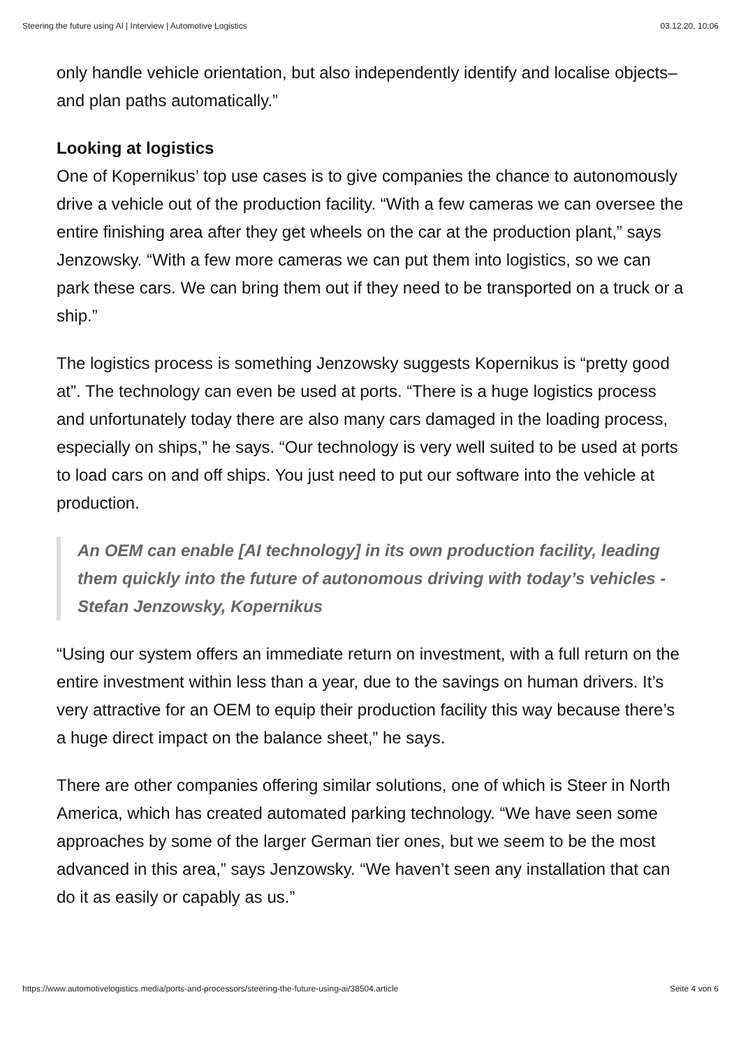Steering the future using AI | Interview | Automotive Logistics 03.12.20, 10:06
only handle vehicle orientation, but also independently identify and localise objects–and plan paths automatically.”
Looking at logistics
One of Kopernikus’ top use cases is to give companies the chance to autonomously drive a vehicle out of the production facility. “With a few cameras we can oversee the entire finishing area after they get wheels on the car at the production plant,” says Jenzowsky. “With a few more cameras we can put them into logistics, so we can park these cars. We can bring them out if they need to be transported on a truck or a ship.”
The logistics process is something Jenzowsky suggests Kopernikus is “pretty good at”. The technology can even be used at ports. “There is a huge logistics process and unfortunately today there are also many cars damaged in the loading process, especially on ships,” he says. “Our technology is very well suited to be used at ports to load cars on and off ships. You just need to put our software into the vehicle at production.
An OEM can enable [AI technology] in its own production facility, leading them quickly into the future of autonomous driving with today’s vehicles - Stefan Jenzowsky, Kopernikus
“Using our system offers an immediate return on investment, with a full return on the entire investment within less than a year, due to the savings on human drivers. It’s very attractive for an OEM to equip their production facility this way because there’s a huge direct impact on the balance sheet,” he says.
There are other companies offering similar solutions, one of which is Steer in North America, which has created automated parking technology. “We have seen some approaches by some of the larger German tier ones, but we seem to be the most advanced in this area,” says Jenzowsky. “We haven’t seen any installation that can do it as easily or capably as us.”
https://www.automotivelogistics.media/ports-and-processors/steering-the-future-using-ai/38504.article Seite 4 von 6